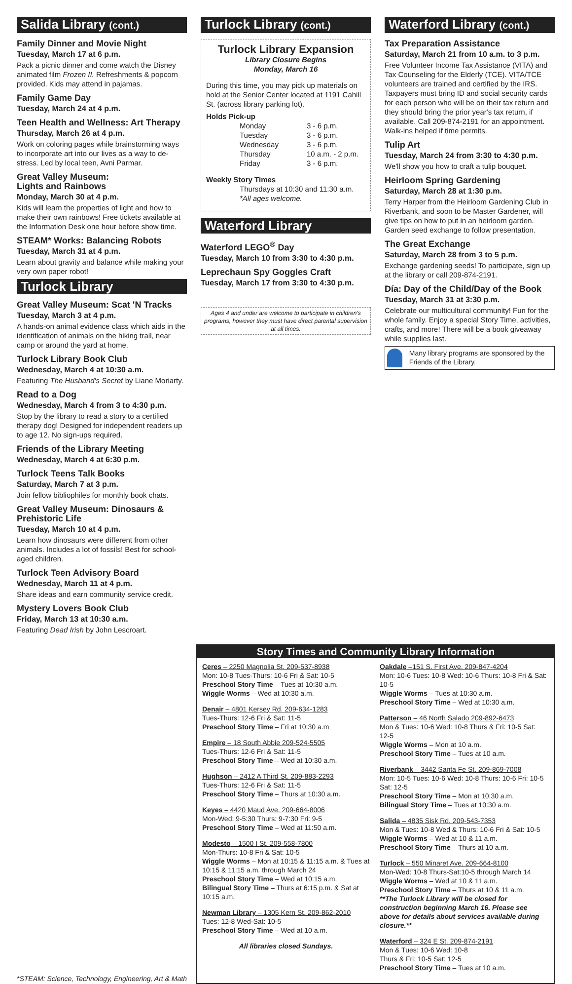Salida Library (cont.)
Family Dinner and Movie Night
Tuesday, March 17 at 6 p.m.
Pack a picnic dinner and come watch the Disney animated film Frozen II. Refreshments & popcorn provided. Kids may attend in pajamas.
Family Game Day
Tuesday, March 24 at 4 p.m.
Teen Health and Wellness: Art Therapy
Thursday, March 26 at 4 p.m.
Work on coloring pages while brainstorming ways to incorporate art into our lives as a way to de-stress. Led by local teen, Avni Parmar.
Great Valley Museum:
Lights and Rainbows
Monday, March 30 at 4 p.m.
Kids will learn the properties of light and how to make their own rainbows! Free tickets available at the Information Desk one hour before show time.
STEAM* Works: Balancing Robots
Tuesday, March 31 at 4 p.m.
Learn about gravity and balance while making your very own paper robot!
Turlock Library
Great Valley Museum: Scat 'N Tracks
Tuesday, March 3 at 4 p.m.
A hands-on animal evidence class which aids in the identification of animals on the hiking trail, near camp or around the yard at home.
Turlock Library Book Club
Wednesday, March 4 at 10:30 a.m.
Featuring The Husband's Secret by Liane Moriarty.
Read to a Dog
Wednesday, March 4 from 3 to 4:30 p.m.
Stop by the library to read a story to a certified therapy dog! Designed for independent readers up to age 12. No sign-ups required.
Friends of the Library Meeting
Wednesday, March 4 at 6:30 p.m.
Turlock Teens Talk Books
Saturday, March 7 at 3 p.m.
Join fellow bibliophiles for monthly book chats.
Great Valley Museum: Dinosaurs & Prehistoric Life
Tuesday, March 10 at 4 p.m.
Learn how dinosaurs were different from other animals. Includes a lot of fossils! Best for school-aged children.
Turlock Teen Advisory Board
Wednesday, March 11 at 4 p.m.
Share ideas and earn community service credit.
Mystery Lovers Book Club
Friday, March 13 at 10:30 a.m.
Featuring Dead Irish by John Lescroart.
Turlock Library (cont.)
Turlock Library Expansion
Library Closure Begins
Monday, March 16
During this time, you may pick up materials on hold at the Senior Center located at 1191 Cahill St. (across library parking lot).
Holds Pick-up
Monday 3 - 6 p.m. Tuesday 3 - 6 p.m. Wednesday 3 - 6 p.m. Thursday 10 a.m. - 2 p.m. Friday 3 - 6 p.m.
Weekly Story Times
Thursdays at 10:30 and 11:30 a.m.
*All ages welcome.
Waterford Library
Waterford LEGO<sup>®</sup> Day
Tuesday, March 10 from 3:30 to 4:30 p.m.
Leprechaun Spy Goggles Craft
Tuesday, March 17 from 3:30 to 4:30 p.m.
Ages 4 and under are welcome to participate in children's programs, however they must have direct parental supervision at all times.
Waterford Library (cont.)
Tax Preparation Assistance
Saturday, March 21 from 10 a.m. to 3 p.m.
Free Volunteer Income Tax Assistance (VITA) and Tax Counseling for the Elderly (TCE). VITA/TCE volunteers are trained and certified by the IRS. Taxpayers must bring ID and social security cards for each person who will be on their tax return and they should bring the prior year's tax return, if available. Call 209-874-2191 for an appointment. Walk-ins helped if time permits.
Tulip Art
Tuesday, March 24 from 3:30 to 4:30 p.m.
We'll show you how to craft a tulip bouquet.
Heirloom Spring Gardening
Saturday, March 28 at 1:30 p.m.
Terry Harper from the Heirloom Gardening Club in Riverbank, and soon to be Master Gardener, will give tips on how to put in an heirloom garden. Garden seed exchange to follow presentation.
The Great Exchange
Saturday, March 28 from 3 to 5 p.m.
Exchange gardening seeds! To participate, sign up at the library or call 209-874-2191.
Día: Day of the Child/Day of the Book
Tuesday, March 31 at 3:30 p.m.
Celebrate our multicultural community! Fun for the whole family. Enjoy a special Story Time, activities, crafts, and more! There will be a book giveaway while supplies last.
Many library programs are sponsored by the Friends of the Library.
Story Times and Community Library Information
Ceres – 2250 Magnolia St. 209-537-8938
Mon: 10-8 Tues-Thurs: 10-6 Fri & Sat: 10-5
Preschool Story Time – Tues at 10:30 a.m.
Wiggle Worms – Wed at 10:30 a.m.
Denair – 4801 Kersey Rd. 209-634-1283
Tues-Thurs: 12-6 Fri & Sat: 11-5
Preschool Story Time – Fri at 10:30 a.m
Empire – 18 South Abbie 209-524-5505
Tues-Thurs: 12-6 Fri & Sat: 11-5
Preschool Story Time – Wed at 10:30 a.m.
Hughson – 2412 A Third St. 209-883-2293
Tues-Thurs: 12-6 Fri & Sat: 11-5
Preschool Story Time – Thurs at 10:30 a.m.
Keyes – 4420 Maud Ave. 209-664-8006
Mon-Wed: 9-5:30 Thurs: 9-7:30 Fri: 9-5
Preschool Story Time – Wed at 11:50 a.m.
Modesto – 1500 I St. 209-558-7800
Mon-Thurs: 10-8 Fri & Sat: 10-5
Wiggle Worms – Mon at 10:15 & 11:15 a.m. & Tues at 10:15 & 11:15 a.m. through March 24
Preschool Story Time – Wed at 10:15 a.m.
Bilingual Story Time – Thurs at 6:15 p.m. & Sat at 10:15 a.m.
Newman Library – 1305 Kern St. 209-862-2010
Tues: 12-8 Wed-Sat: 10-5
Preschool Story Time – Wed at 10 a.m.
All libraries closed Sundays.
Oakdale –151 S. First Ave. 209-847-4204
Mon: 10-6 Tues: 10-8 Wed: 10-6 Thurs: 10-8 Fri & Sat: 10-5
Wiggle Worms – Tues at 10:30 a.m.
Preschool Story Time – Wed at 10:30 a.m.
Patterson – 46 North Salado 209-892-6473
Mon & Tues: 10-6 Wed: 10-8 Thurs & Fri: 10-5 Sat: 12-5
Wiggle Worms – Mon at 10 a.m.
Preschool Story Time – Tues at 10 a.m.
Riverbank – 3442 Santa Fe St. 209-869-7008
Mon: 10-5 Tues: 10-6 Wed: 10-8 Thurs: 10-6 Fri: 10-5 Sat: 12-5
Preschool Story Time – Mon at 10:30 a.m.
Bilingual Story Time – Tues at 10:30 a.m.
Salida – 4835 Sisk Rd. 209-543-7353
Mon & Tues: 10-8 Wed & Thurs: 10-6 Fri & Sat: 10-5
Wiggle Worms – Wed at 10 & 11 a.m.
Preschool Story Time – Thurs at 10 a.m.
Turlock – 550 Minaret Ave. 209-664-8100
Mon-Wed: 10-8 Thurs-Sat:10-5 through March 14
Wiggle Worms – Wed at 10 & 11 a.m.
Preschool Story Time – Thurs at 10 & 11 a.m.
**The Turlock Library will be closed for construction beginning March 16. Please see above for details about services available during closure.**
Waterford – 324 E St. 209-874-2191
Mon & Tues: 10-6 Wed: 10-8
Thurs & Fri: 10-5 Sat: 12-5
Preschool Story Time – Tues at 10 a.m.
*STEAM: Science, Technology, Engineering, Art & Math